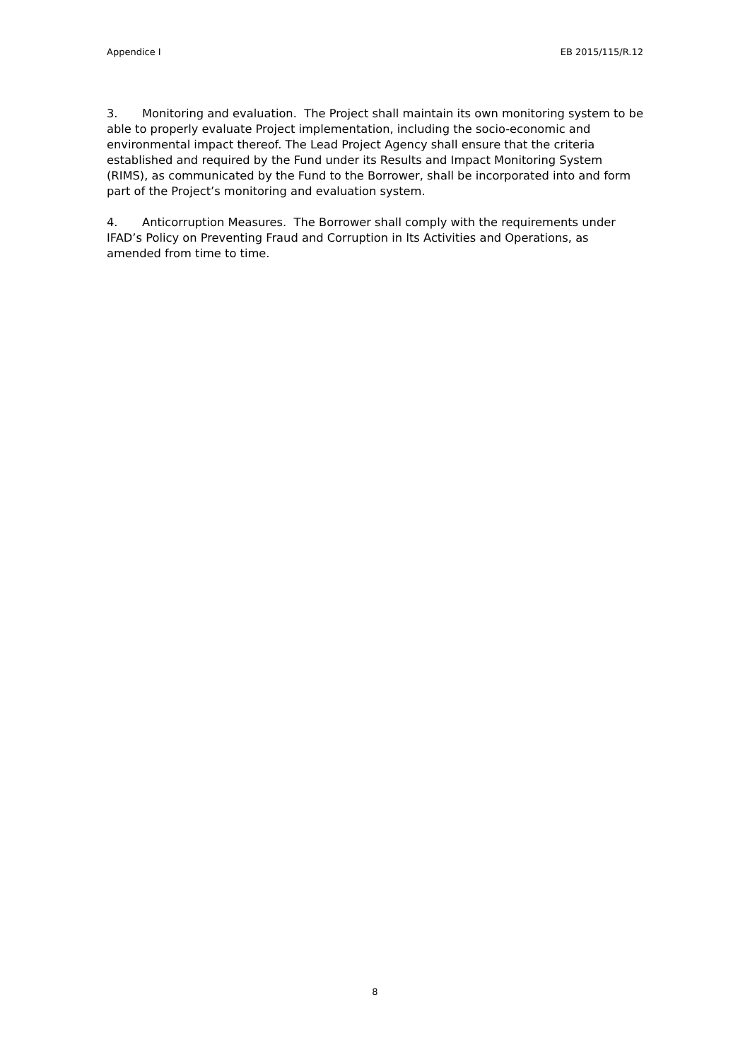Appendice I EB 2015/115/R.12
3. Monitoring and evaluation. The Project shall maintain its own monitoring system to be able to properly evaluate Project implementation, including the socio-economic and environmental impact thereof. The Lead Project Agency shall ensure that the criteria established and required by the Fund under its Results and Impact Monitoring System (RIMS), as communicated by the Fund to the Borrower, shall be incorporated into and form part of the Project’s monitoring and evaluation system.
4. Anticorruption Measures. The Borrower shall comply with the requirements under IFAD’s Policy on Preventing Fraud and Corruption in Its Activities and Operations, as amended from time to time.
8